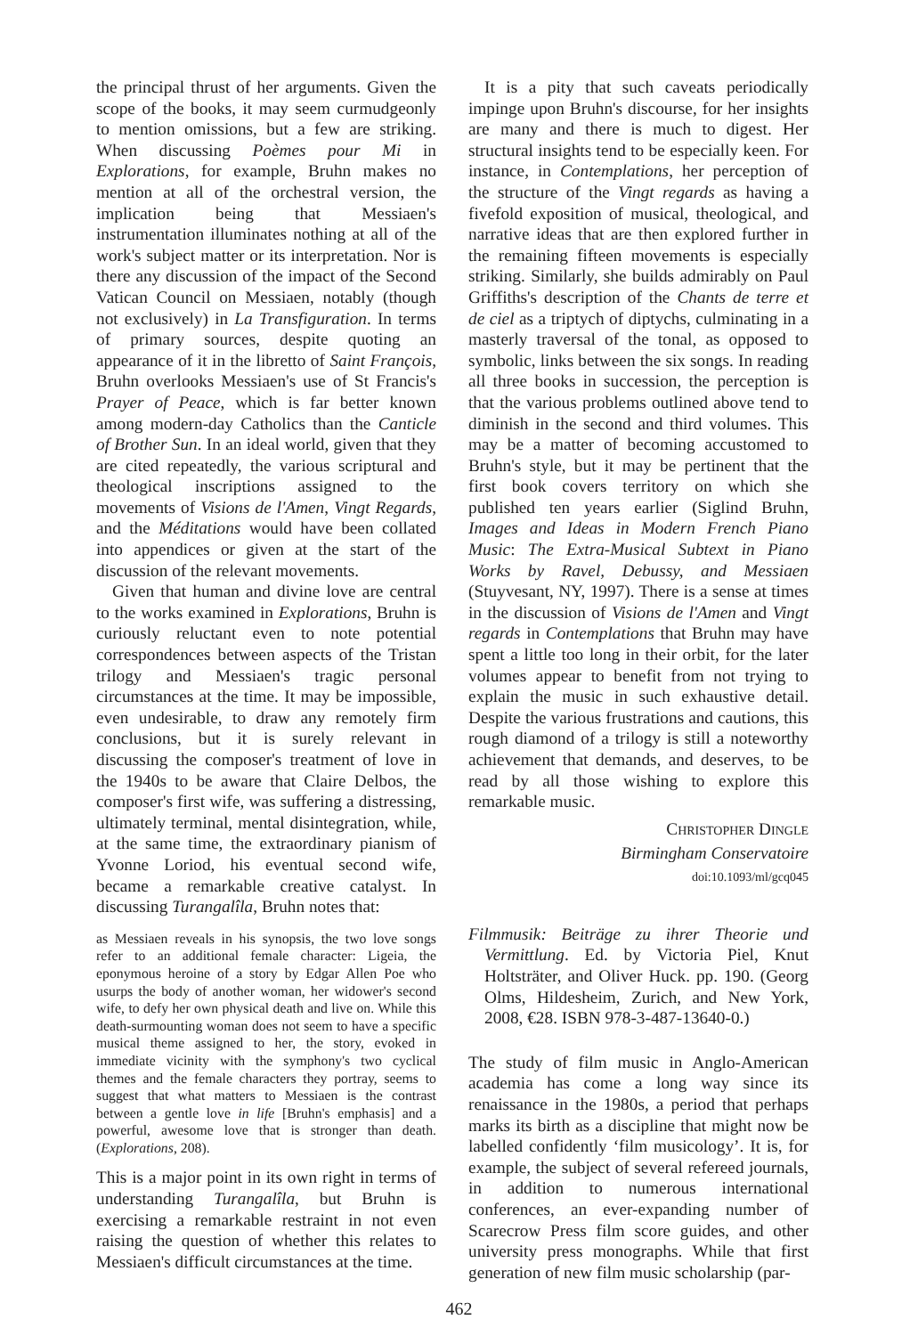the principal thrust of her arguments. Given the scope of the books, it may seem curmudgeonly to mention omissions, but a few are striking. When discussing Poèmes pour Mi in Explorations, for example, Bruhn makes no mention at all of the orchestral version, the implication being that Messiaen's instrumentation illuminates nothing at all of the work's subject matter or its interpretation. Nor is there any discussion of the impact of the Second Vatican Council on Messiaen, notably (though not exclusively) in La Transfiguration. In terms of primary sources, despite quoting an appearance of it in the libretto of Saint François, Bruhn overlooks Messiaen's use of St Francis's Prayer of Peace, which is far better known among modern-day Catholics than the Canticle of Brother Sun. In an ideal world, given that they are cited repeatedly, the various scriptural and theological inscriptions assigned to the movements of Visions de l'Amen, Vingt Regards, and the Méditations would have been collated into appendices or given at the start of the discussion of the relevant movements.
Given that human and divine love are central to the works examined in Explorations, Bruhn is curiously reluctant even to note potential correspondences between aspects of the Tristan trilogy and Messiaen's tragic personal circumstances at the time. It may be impossible, even undesirable, to draw any remotely firm conclusions, but it is surely relevant in discussing the composer's treatment of love in the 1940s to be aware that Claire Delbos, the composer's first wife, was suffering a distressing, ultimately terminal, mental disintegration, while, at the same time, the extraordinary pianism of Yvonne Loriod, his eventual second wife, became a remarkable creative catalyst. In discussing Turangalîla, Bruhn notes that:
as Messiaen reveals in his synopsis, the two love songs refer to an additional female character: Ligeia, the eponymous heroine of a story by Edgar Allen Poe who usurps the body of another woman, her widower's second wife, to defy her own physical death and live on. While this death-surmounting woman does not seem to have a specific musical theme assigned to her, the story, evoked in immediate vicinity with the symphony's two cyclical themes and the female characters they portray, seems to suggest that what matters to Messiaen is the contrast between a gentle love in life [Bruhn's emphasis] and a powerful, awesome love that is stronger than death. (Explorations, 208).
This is a major point in its own right in terms of understanding Turangalîla, but Bruhn is exercising a remarkable restraint in not even raising the question of whether this relates to Messiaen's difficult circumstances at the time.
It is a pity that such caveats periodically impinge upon Bruhn's discourse, for her insights are many and there is much to digest. Her structural insights tend to be especially keen. For instance, in Contemplations, her perception of the structure of the Vingt regards as having a fivefold exposition of musical, theological, and narrative ideas that are then explored further in the remaining fifteen movements is especially striking. Similarly, she builds admirably on Paul Griffiths's description of the Chants de terre et de ciel as a triptych of diptychs, culminating in a masterly traversal of the tonal, as opposed to symbolic, links between the six songs. In reading all three books in succession, the perception is that the various problems outlined above tend to diminish in the second and third volumes. This may be a matter of becoming accustomed to Bruhn's style, but it may be pertinent that the first book covers territory on which she published ten years earlier (Siglind Bruhn, Images and Ideas in Modern French Piano Music: The Extra-Musical Subtext in Piano Works by Ravel, Debussy, and Messiaen (Stuyvesant, NY, 1997). There is a sense at times in the discussion of Visions de l'Amen and Vingt regards in Contemplations that Bruhn may have spent a little too long in their orbit, for the later volumes appear to benefit from not trying to explain the music in such exhaustive detail. Despite the various frustrations and cautions, this rough diamond of a trilogy is still a noteworthy achievement that demands, and deserves, to be read by all those wishing to explore this remarkable music.
CHRISTOPHER DINGLE
Birmingham Conservatoire
doi:10.1093/ml/gcq045
Filmmusik: Beiträge zu ihrer Theorie und Vermittlung. Ed. by Victoria Piel, Knut Holtsträter, and Oliver Huck. pp. 190. (Georg Olms, Hildesheim, Zurich, and New York, 2008, €28. ISBN 978-3-487-13640-0.)
The study of film music in Anglo-American academia has come a long way since its renaissance in the 1980s, a period that perhaps marks its birth as a discipline that might now be labelled confidently ‘film musicology’. It is, for example, the subject of several refereed journals, in addition to numerous international conferences, an ever-expanding number of Scarecrow Press film score guides, and other university press monographs. While that first generation of new film music scholarship (par-
462